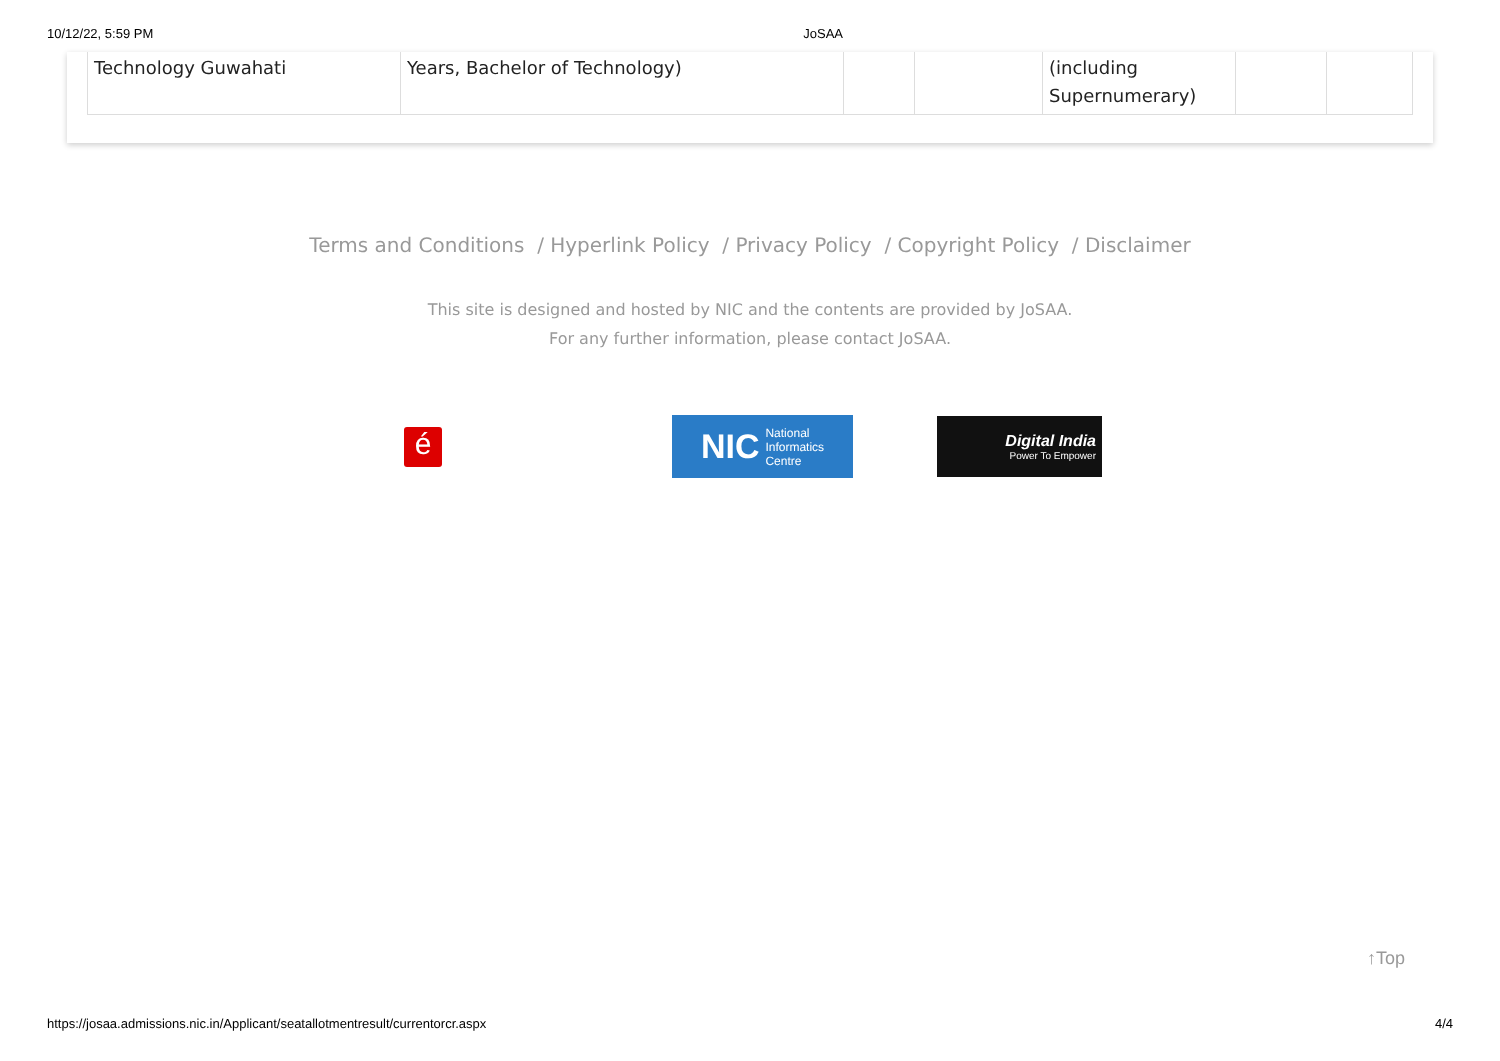10/12/22, 5:59 PM JoSAA
| Technology Guwahati | Years, Bachelor of Technology) | | | (including Supernumerary) | | |
Terms and Conditions / Hyperlink Policy / Privacy Policy / Copyright Policy / Disclaimer
This site is designed and hosted by NIC and the contents are provided by JoSAA.
For any further information, please contact JoSAA.
é
NIC National
Informatics
Centre
Digital India
Power To Empower
↑Top
https://josaa.admissions.nic.in/Applicant/seatallotmentresult/currentorcr.aspx 4/4